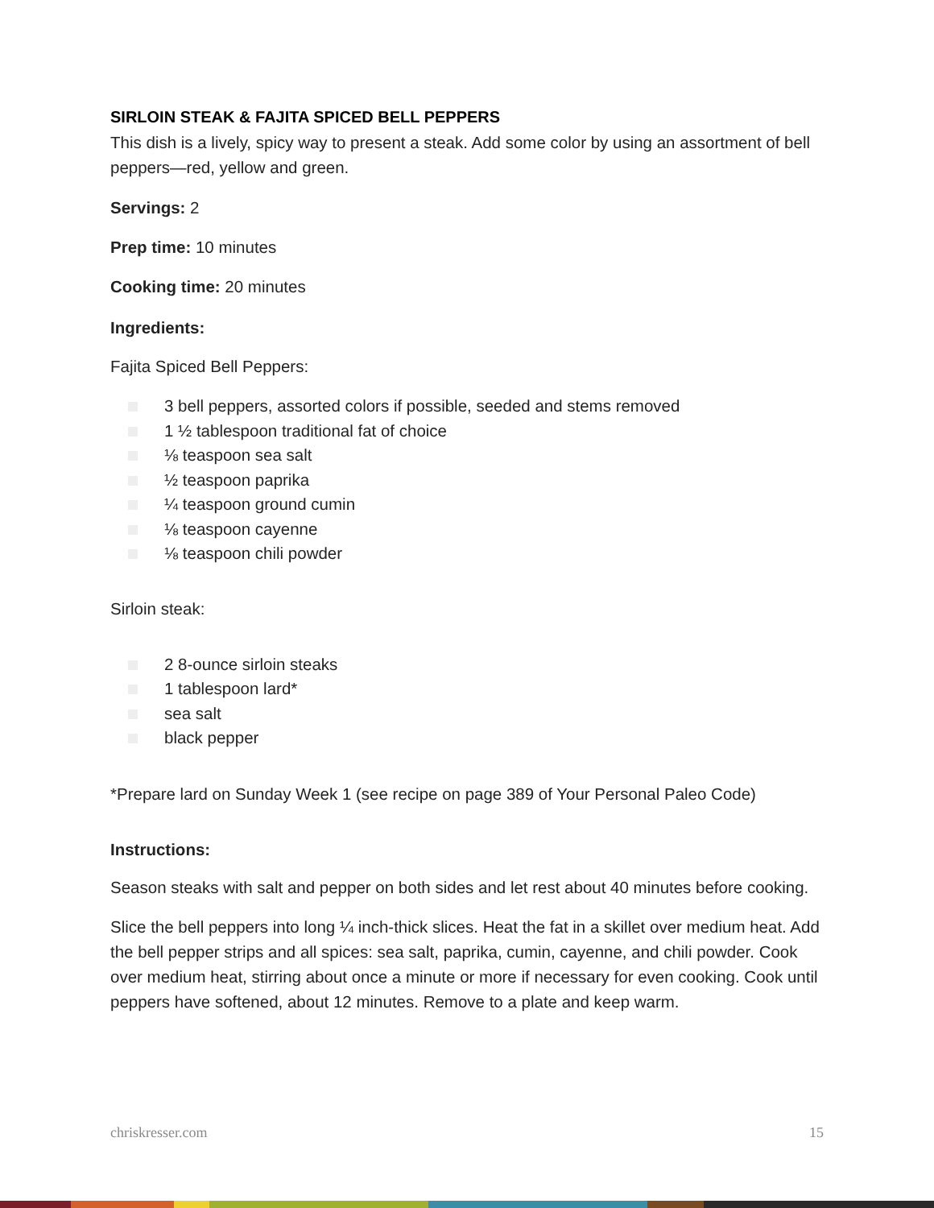SIRLOIN STEAK & FAJITA SPICED BELL PEPPERS
This dish is a lively, spicy way to present a steak. Add some color by using an assortment of bell peppers—red, yellow and green.
Servings: 2
Prep time: 10 minutes
Cooking time: 20 minutes
Ingredients:
Fajita Spiced Bell Peppers:
3 bell peppers, assorted colors if possible, seeded and stems removed
1 ½ tablespoon traditional fat of choice
⅛ teaspoon sea salt
½ teaspoon paprika
¼ teaspoon ground cumin
⅛ teaspoon cayenne
⅛ teaspoon chili powder
Sirloin steak:
2 8-ounce sirloin steaks
1 tablespoon lard*
sea salt
black pepper
*Prepare lard on Sunday Week 1 (see recipe on page 389 of Your Personal Paleo Code)
Instructions:
Season steaks with salt and pepper on both sides and let rest about 40 minutes before cooking.
Slice the bell peppers into long ¼ inch-thick slices. Heat the fat in a skillet over medium heat. Add the bell pepper strips and all spices: sea salt, paprika, cumin, cayenne, and chili powder. Cook over medium heat, stirring about once a minute or more if necessary for even cooking. Cook until peppers have softened, about 12 minutes. Remove to a plate and keep warm.
chriskresser.com 15